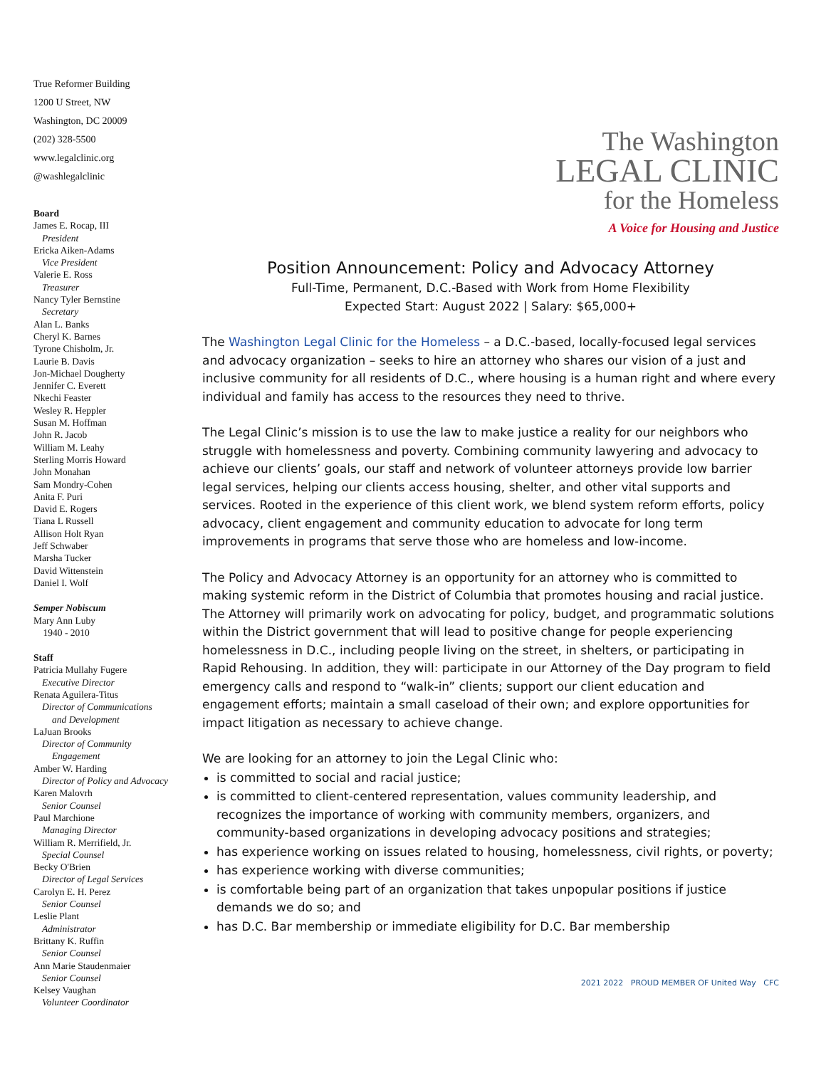True Reformer Building
1200 U Street, NW
Washington, DC 20009
(202) 328-5500
www.legalclinic.org
@washlegalclinic
Board
James E. Rocap, III
President
Ericka Aiken-Adams
Vice President
Valerie E. Ross
Treasurer
Nancy Tyler Bernstine
Secretary
Alan L. Banks
Cheryl K. Barnes
Tyrone Chisholm, Jr.
Laurie B. Davis
Jon-Michael Dougherty
Jennifer C. Everett
Nkechi Feaster
Wesley R. Heppler
Susan M. Hoffman
John R. Jacob
William M. Leahy
Sterling Morris Howard
John Monahan
Sam Mondry-Cohen
Anita F. Puri
David E. Rogers
Tiana L Russell
Allison Holt Ryan
Jeff Schwaber
Marsha Tucker
David Wittenstein
Daniel I. Wolf
Semper Nobiscum
Mary Ann Luby
1940 - 2010
Staff
Patricia Mullahy Fugere
Executive Director
Renata Aguilera-Titus
Director of Communications
and Development
LaJuan Brooks
Director of Community
Engagement
Amber W. Harding
Director of Policy and Advocacy
Karen Malovrh
Senior Counsel
Paul Marchione
Managing Director
William R. Merrifield, Jr.
Special Counsel
Becky O'Brien
Director of Legal Services
Carolyn E. H. Perez
Senior Counsel
Leslie Plant
Administrator
Brittany K. Ruffin
Senior Counsel
Ann Marie Staudenmaier
Senior Counsel
Kelsey Vaughan
Volunteer Coordinator
The Washington
LEGAL CLINIC
for the Homeless
A Voice for Housing and Justice
Position Announcement: Policy and Advocacy Attorney
Full-Time, Permanent, D.C.-Based with Work from Home Flexibility
Expected Start: August 2022 | Salary: $65,000+
The Washington Legal Clinic for the Homeless – a D.C.-based, locally-focused legal services and advocacy organization – seeks to hire an attorney who shares our vision of a just and inclusive community for all residents of D.C., where housing is a human right and where every individual and family has access to the resources they need to thrive.
The Legal Clinic’s mission is to use the law to make justice a reality for our neighbors who struggle with homelessness and poverty. Combining community lawyering and advocacy to achieve our clients’ goals, our staff and network of volunteer attorneys provide low barrier legal services, helping our clients access housing, shelter, and other vital supports and services. Rooted in the experience of this client work, we blend system reform efforts, policy advocacy, client engagement and community education to advocate for long term improvements in programs that serve those who are homeless and low-income.
The Policy and Advocacy Attorney is an opportunity for an attorney who is committed to making systemic reform in the District of Columbia that promotes housing and racial justice. The Attorney will primarily work on advocating for policy, budget, and programmatic solutions within the District government that will lead to positive change for people experiencing homelessness in D.C., including people living on the street, in shelters, or participating in Rapid Rehousing. In addition, they will: participate in our Attorney of the Day program to field emergency calls and respond to “walk-in” clients; support our client education and engagement efforts; maintain a small caseload of their own; and explore opportunities for impact litigation as necessary to achieve change.
We are looking for an attorney to join the Legal Clinic who:
is committed to social and racial justice;
is committed to client-centered representation, values community leadership, and recognizes the importance of working with community members, organizers, and community-based organizations in developing advocacy positions and strategies;
has experience working on issues related to housing, homelessness, civil rights, or poverty;
has experience working with diverse communities;
is comfortable being part of an organization that takes unpopular positions if justice demands we do so; and
has D.C. Bar membership or immediate eligibility for D.C. Bar membership
2021 2022 PROUD MEMBER OF United Way CFC